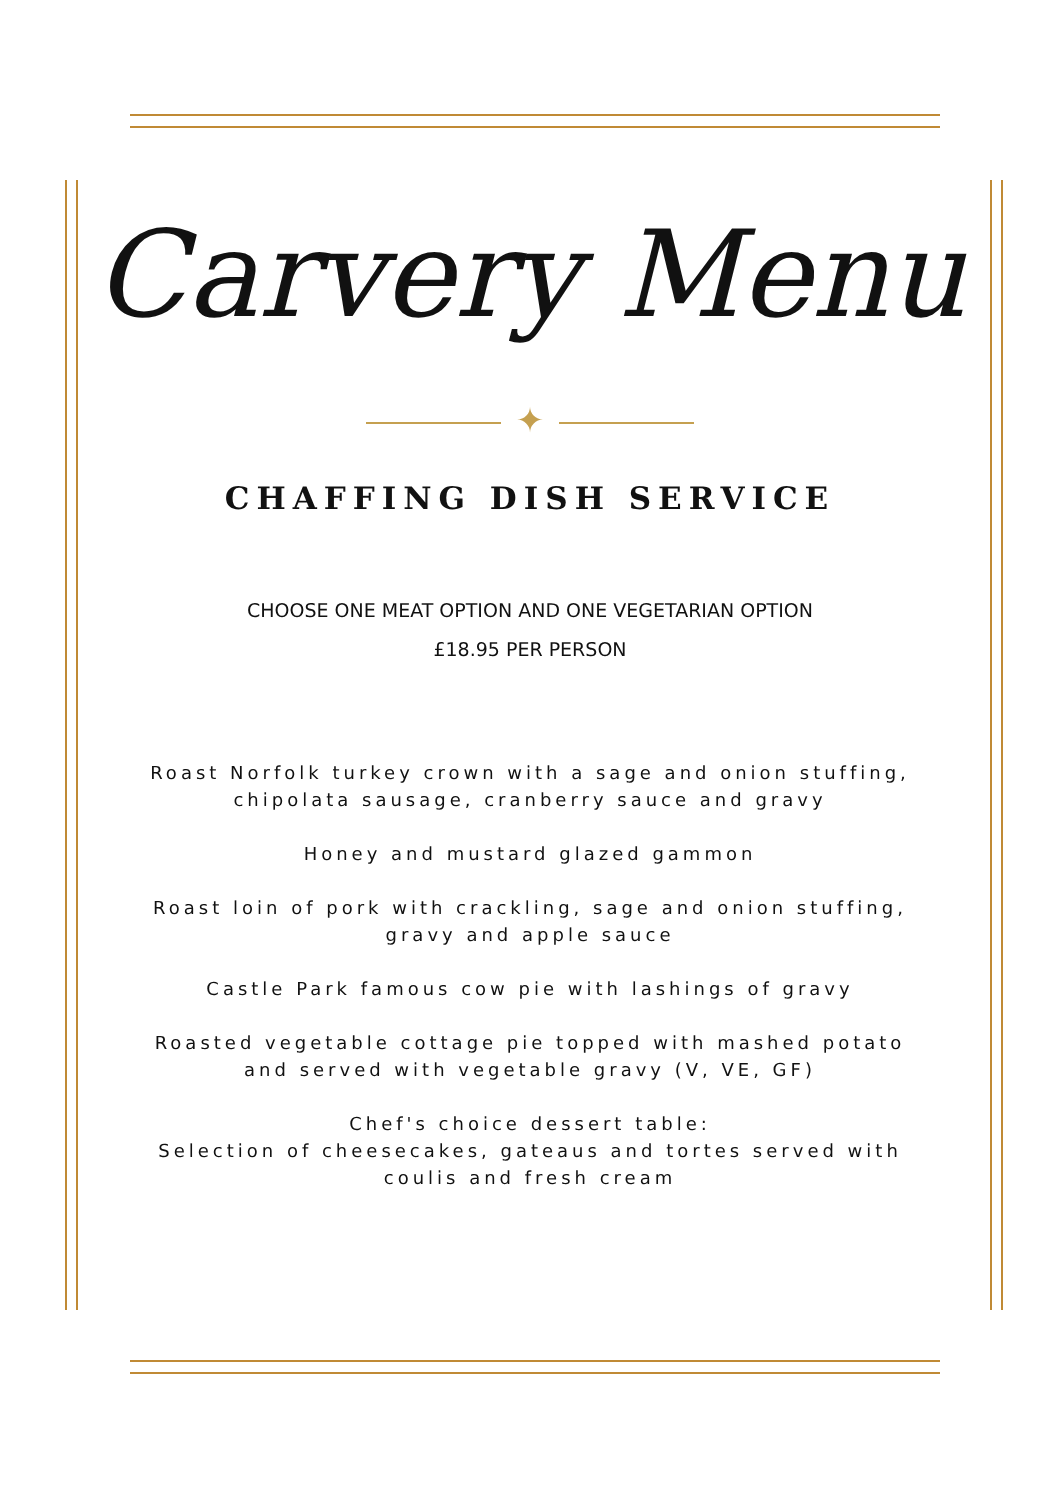Carvery Menu
✦
CHAFFING DISH SERVICE
CHOOSE ONE MEAT OPTION AND ONE VEGETARIAN OPTION
£18.95 PER PERSON
Roast Norfolk turkey crown with a sage and onion stuffing,
chipolata sausage, cranberry sauce and gravy
Honey and mustard glazed gammon
Roast loin of pork with crackling, sage and onion stuffing,
gravy and apple sauce
Castle Park famous cow pie with lashings of gravy
Roasted vegetable cottage pie topped with mashed potato
and served with vegetable gravy (V, VE, GF)
Chef's choice dessert table:
Selection of cheesecakes, gateaus and tortes served with
coulis and fresh cream